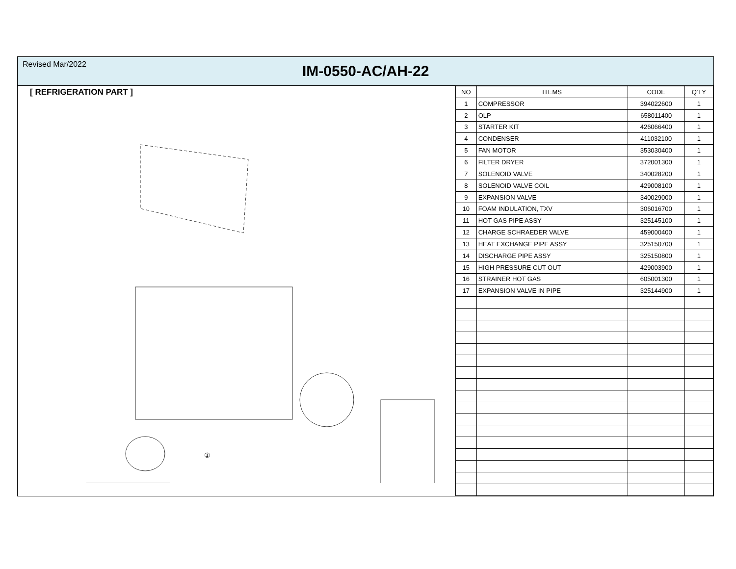Revised Mar/2022
IM-0550-AC/AH-22
[ REFRIGERATION PART ]
①
| NO | ITEMS | CODE | Q'TY |
| --- | --- | --- | --- |
| 1 | COMPRESSOR | 394022600 | 1 |
| 2 | OLP | 658011400 | 1 |
| 3 | STARTER KIT | 426066400 | 1 |
| 4 | CONDENSER | 411032100 | 1 |
| 5 | FAN MOTOR | 353030400 | 1 |
| 6 | FILTER DRYER | 372001300 | 1 |
| 7 | SOLENOID VALVE | 340028200 | 1 |
| 8 | SOLENOID VALVE COIL | 429008100 | 1 |
| 9 | EXPANSION VALVE | 340029000 | 1 |
| 10 | FOAM INDULATION, TXV | 306016700 | 1 |
| 11 | HOT GAS PIPE ASSY | 325145100 | 1 |
| 12 | CHARGE SCHRAEDER VALVE | 459000400 | 1 |
| 13 | HEAT EXCHANGE PIPE ASSY | 325150700 | 1 |
| 14 | DISCHARGE PIPE ASSY | 325150800 | 1 |
| 15 | HIGH PRESSURE CUT OUT | 429003900 | 1 |
| 16 | STRAINER HOT GAS | 605001300 | 1 |
| 17 | EXPANSION VALVE IN PIPE | 325144900 | 1 |